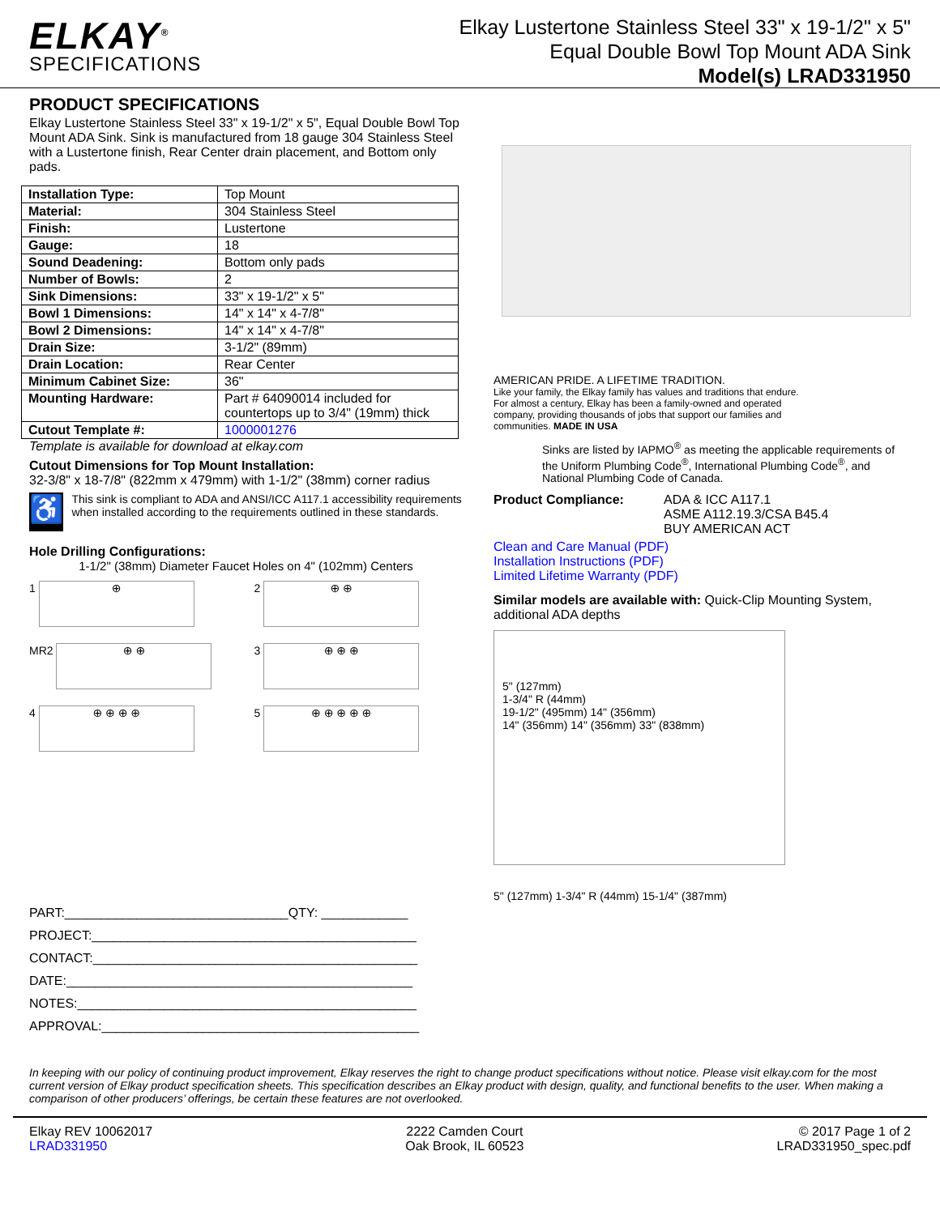ELKAY<sup>®</sup>
SPECIFICATIONS
Elkay Lustertone Stainless Steel 33" x 19-1/2" x 5"
Equal Double Bowl Top Mount ADA Sink
Model(s) LRAD331950
PRODUCT SPECIFICATIONS
Elkay Lustertone Stainless Steel 33" x 19-1/2" x 5", Equal Double Bowl Top Mount ADA Sink. Sink is manufactured from 18 gauge 304 Stainless Steel with a Lustertone finish, Rear Center drain placement, and Bottom only pads.
| Installation Type: | Top Mount |
| Material: | 304 Stainless Steel |
| Finish: | Lustertone |
| Gauge: | 18 |
| Sound Deadening: | Bottom only pads |
| Number of Bowls: | 2 |
| Sink Dimensions: | 33" x 19-1/2" x 5" |
| Bowl 1 Dimensions: | 14" x 14" x 4-7/8" |
| Bowl 2 Dimensions: | 14" x 14" x 4-7/8" |
| Drain Size: | 3-1/2" (89mm) |
| Drain Location: | Rear Center |
| Minimum Cabinet Size: | 36" |
| Mounting Hardware: | Part # 64090014 included for countertops up to 3/4" (19mm) thick |
| Cutout Template #: | 1000001276 |
Template is available for download at elkay.com
Cutout Dimensions for Top Mount Installation:
32-3/8" x 18-7/8" (822mm x 479mm) with 1-1/2" (38mm) corner radius
♿
This sink is compliant to ADA and ANSI/ICC A117.1 accessibility requirements when installed according to the requirements outlined in these standards.
Hole Drilling Configurations:
1-1/2" (38mm) Diameter Faucet Holes on 4" (102mm) Centers
1 ⊕
2 ⊕ ⊕
MR2 ⊕ ⊕
3 ⊕ ⊕ ⊕
4 ⊕ ⊕ ⊕ ⊕
5 ⊕ ⊕ ⊕ ⊕ ⊕
PART:_______________________________QTY: ____________
PROJECT:_____________________________________________
CONTACT:_____________________________________________
DATE:________________________________________________
NOTES:_______________________________________________
APPROVAL:____________________________________________
AMERICAN PRIDE. A LIFETIME TRADITION.
Like your family, the Elkay family has values and traditions that endure. For almost a century, Elkay has been a family-owned and operated company, providing thousands of jobs that support our families and communities. MADE IN USA
Sinks are listed by IAPMO<sup>®</sup> as meeting the applicable requirements of the Uniform Plumbing Code<sup>®</sup>, International Plumbing Code<sup>®</sup>, and National Plumbing Code of Canada.
Product Compliance: ADA & ICC A117.1
ASME A112.19.3/CSA B45.4
BUY AMERICAN ACT
Clean and Care Manual (PDF)
Installation Instructions (PDF)
Limited Lifetime Warranty (PDF)
Similar models are available with: Quick-Clip Mounting System, additional ADA depths
5" (127mm)
1-3/4" R (44mm)
19-1/2" (495mm) 14" (356mm)
14" (356mm) 14" (356mm) 33" (838mm)
5" (127mm) 1-3/4" R (44mm) 15-1/4" (387mm)
In keeping with our policy of continuing product improvement, Elkay reserves the right to change product specifications without notice. Please visit elkay.com for the most current version of Elkay product specification sheets. This specification describes an Elkay product with design, quality, and functional benefits to the user. When making a comparison of other producers’ offerings, be certain these features are not overlooked.
Elkay REV 10062017
LRAD331950
2222 Camden Court
Oak Brook, IL 60523
© 2017 Page 1 of 2
LRAD331950_spec.pdf